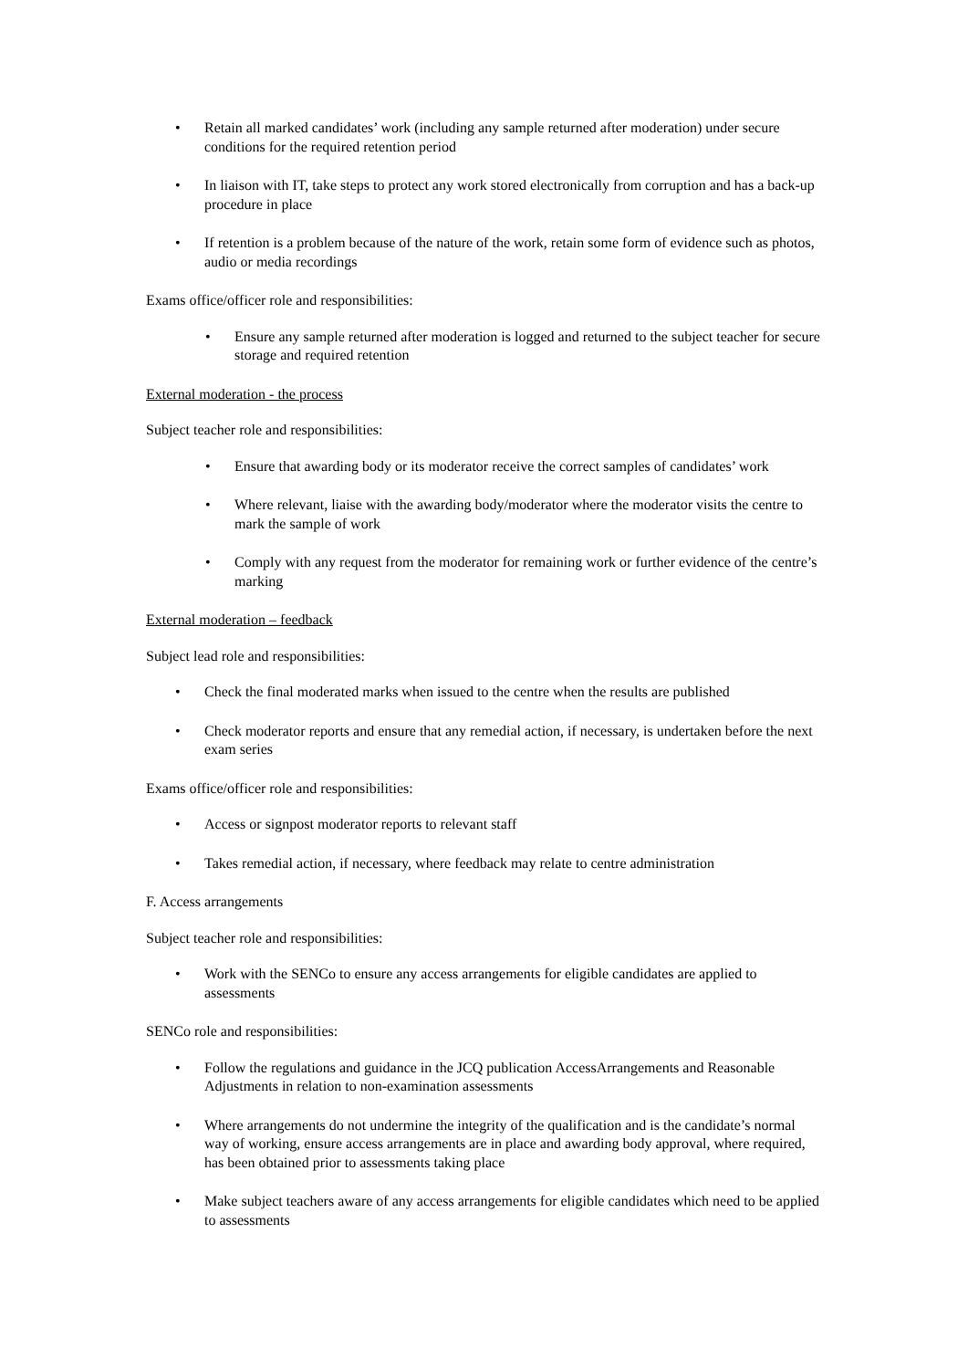• Retain all marked candidates’ work (including any sample returned after moderation) under secure conditions for the required retention period
• In liaison with IT, take steps to protect any work stored electronically from corruption and has a back-up procedure in place
• If retention is a problem because of the nature of the work, retain some form of evidence such as photos, audio or media recordings
Exams office/officer role and responsibilities:
• Ensure any sample returned after moderation is logged and returned to the subject teacher for secure storage and required retention
External moderation - the process
Subject teacher role and responsibilities:
• Ensure that awarding body or its moderator receive the correct samples of candidates’ work
• Where relevant, liaise with the awarding body/moderator where the moderator visits the centre to mark the sample of work
• Comply with any request from the moderator for remaining work or further evidence of the centre’s marking
External moderation – feedback
Subject lead role and responsibilities:
• Check the final moderated marks when issued to the centre when the results are published
• Check moderator reports and ensure that any remedial action, if necessary, is undertaken before the next exam series
Exams office/officer role and responsibilities:
• Access or signpost moderator reports to relevant staff
• Takes remedial action, if necessary, where feedback may relate to centre administration
F. Access arrangements
Subject teacher role and responsibilities:
• Work with the SENCo to ensure any access arrangements for eligible candidates are applied to assessments
SENCo role and responsibilities:
• Follow the regulations and guidance in the JCQ publication AccessArrangements and Reasonable Adjustments in relation to non-examination assessments
• Where arrangements do not undermine the integrity of the qualification and is the candidate’s normal way of working, ensure access arrangements are in place and awarding body approval, where required, has been obtained prior to assessments taking place
• Make subject teachers aware of any access arrangements for eligible candidates which need to be applied to assessments